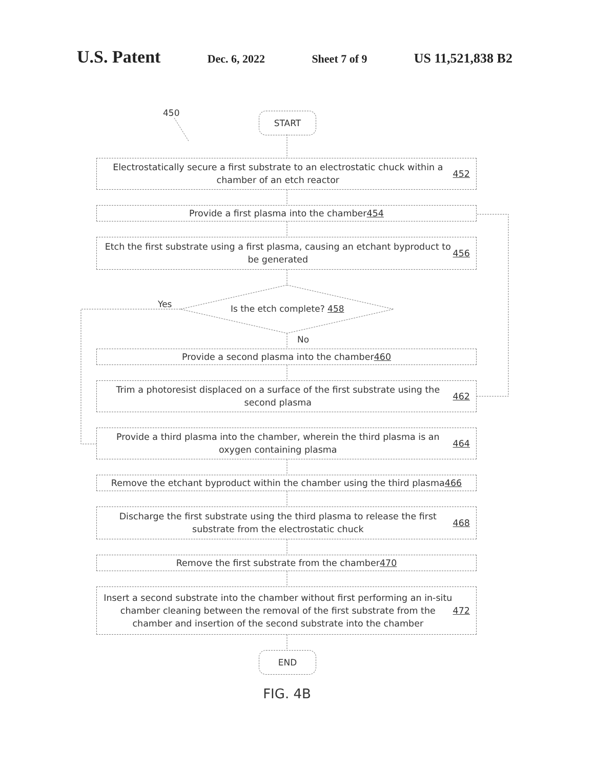U.S. Patent Dec. 6, 2022 Sheet 7 of 9 US 11,521,838 B2
450 START
Electrostatically secure a first substrate to an electrostatic chuck within a chamber of an etch reactor 452
Provide a first plasma into the chamber 454
Etch the first substrate using a first plasma, causing an etchant byproduct to be generated 456
Is the etch complete? 458
Yes
No
Provide a second plasma into the chamber 460
Trim a photoresist displaced on a surface of the first substrate using the second plasma 462
Provide a third plasma into the chamber, wherein the third plasma is an oxygen containing plasma 464
Remove the etchant byproduct within the chamber using the third plasma 466
Discharge the first substrate using the third plasma to release the first substrate from the electrostatic chuck 468
Remove the first substrate from the chamber 470
Insert a second substrate into the chamber without first performing an in-situ chamber cleaning between the removal of the first substrate from the chamber and insertion of the second substrate into the chamber 472
END
FIG. 4B